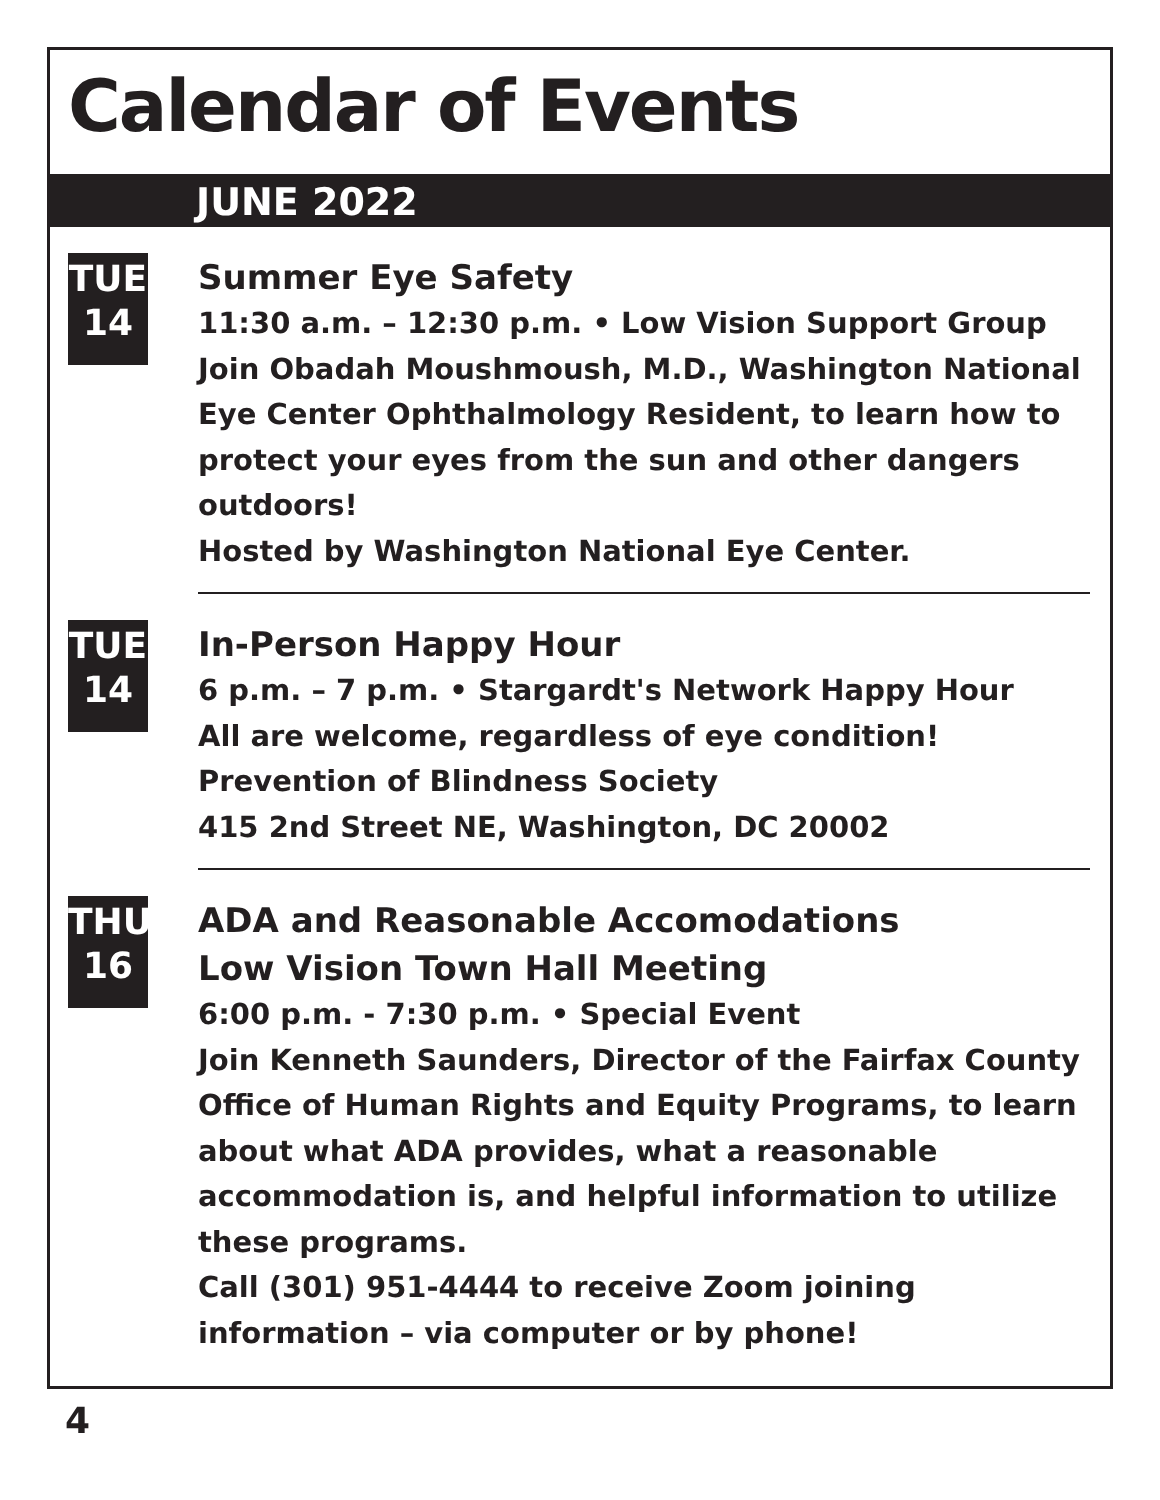Calendar of Events
JUNE 2022
TUE
14
Summer Eye Safety
11:30 a.m. – 12:30 p.m. • Low Vision Support Group
Join Obadah Moushmoush, M.D., Washington National Eye Center Ophthalmology Resident, to learn how to protect your eyes from the sun and other dangers outdoors!
Hosted by Washington National Eye Center.
TUE
14
In-Person Happy Hour
6 p.m. – 7 p.m. • Stargardt's Network Happy Hour
All are welcome, regardless of eye condition!
Prevention of Blindness Society
415 2nd Street NE, Washington, DC 20002
THU
16
ADA and Reasonable Accomodations
Low Vision Town Hall Meeting
6:00 p.m. - 7:30 p.m. • Special Event
Join Kenneth Saunders, Director of the Fairfax County Office of Human Rights and Equity Programs, to learn about what ADA provides, what a reasonable accommodation is, and helpful information to utilize these programs.
Call (301) 951-4444 to receive Zoom joining information – via computer or by phone!
4